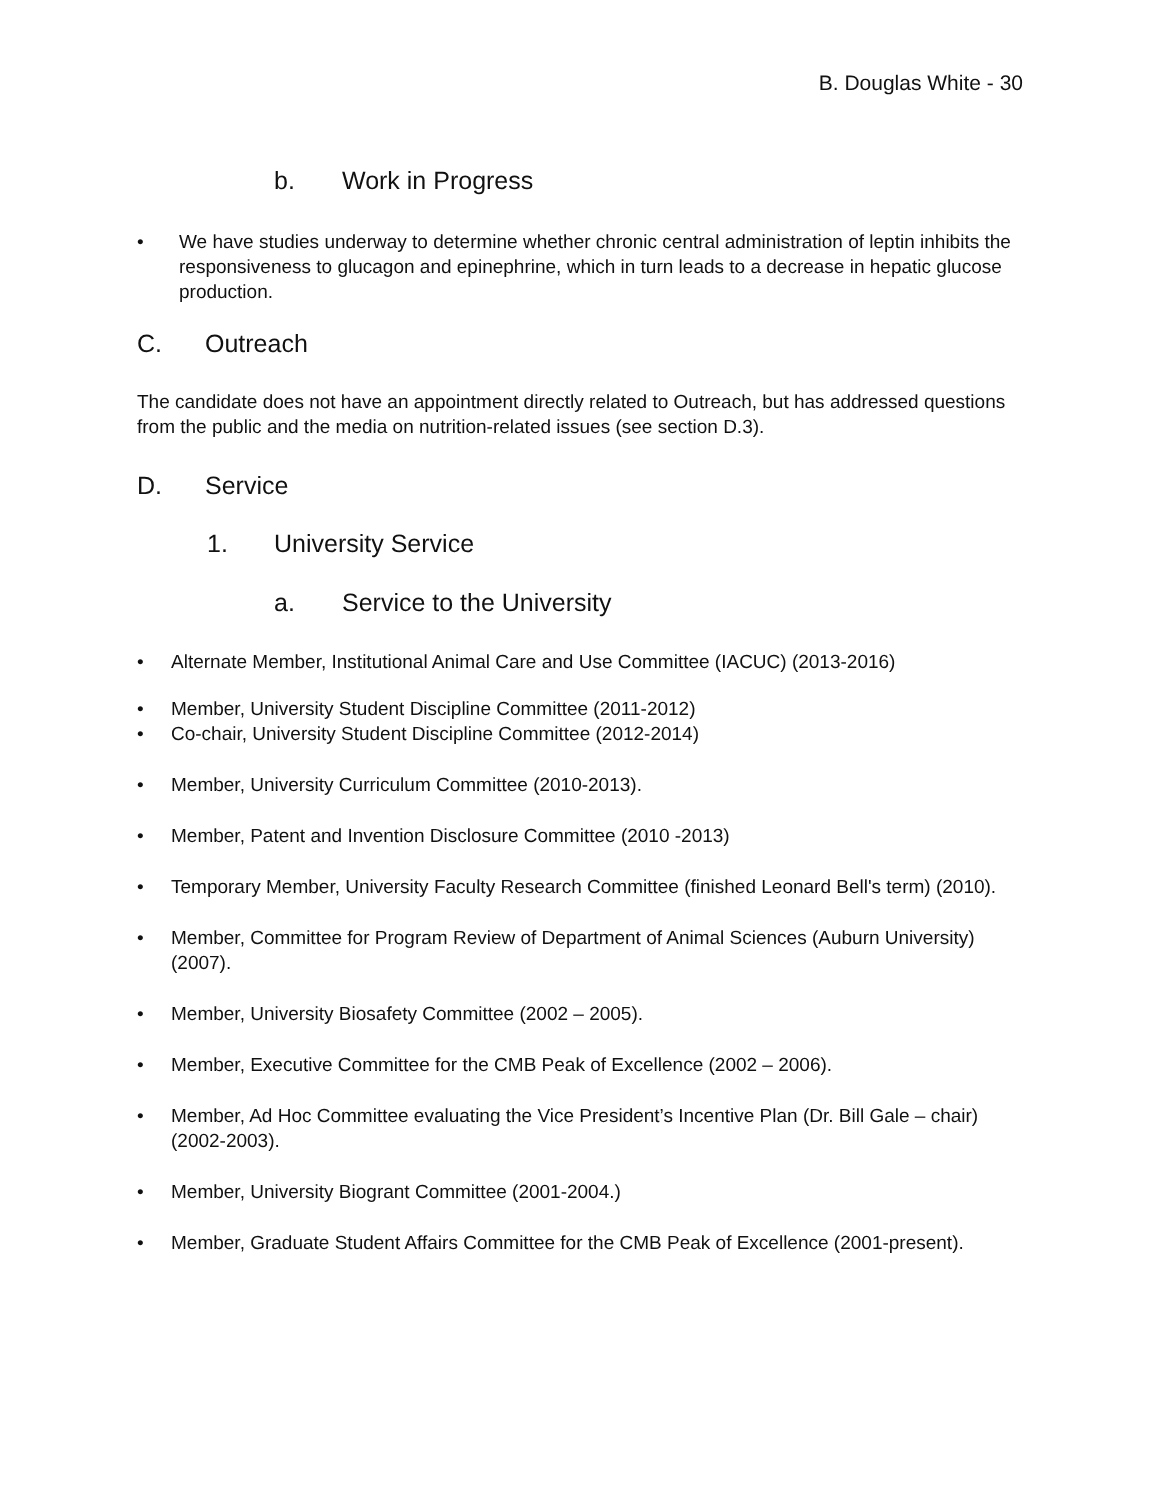B. Douglas White - 30
b. Work in Progress
• We have studies underway to determine whether chronic central administration of leptin inhibits the responsiveness to glucagon and epinephrine, which in turn leads to a decrease in hepatic glucose production.
C. Outreach
The candidate does not have an appointment directly related to Outreach, but has addressed questions from the public and the media on nutrition-related issues (see section D.3).
D. Service
1. University Service
a. Service to the University
• Alternate Member, Institutional Animal Care and Use Committee (IACUC) (2013-2016)
• Member, University Student Discipline Committee (2011-2012)
• Co-chair, University Student Discipline Committee (2012-2014)
• Member, University Curriculum Committee (2010-2013).
• Member, Patent and Invention Disclosure Committee (2010 -2013)
• Temporary Member, University Faculty Research Committee (finished Leonard Bell's term) (2010).
• Member, Committee for Program Review of Department of Animal Sciences (Auburn University) (2007).
• Member, University Biosafety Committee (2002 – 2005).
• Member, Executive Committee for the CMB Peak of Excellence (2002 – 2006).
• Member, Ad Hoc Committee evaluating the Vice President’s Incentive Plan (Dr. Bill Gale – chair) (2002-2003).
• Member, University Biogrant Committee (2001-2004.)
• Member, Graduate Student Affairs Committee for the CMB Peak of Excellence (2001-present).